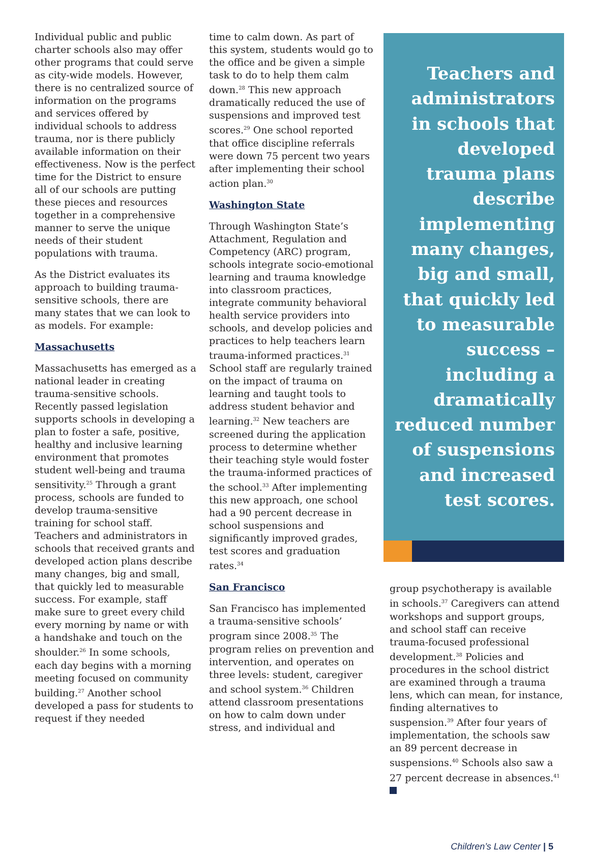Individual public and public charter schools also may offer other programs that could serve as city-wide models. However, there is no centralized source of information on the programs and services offered by individual schools to address trauma, nor is there publicly available information on their effectiveness. Now is the perfect time for the District to ensure all of our schools are putting these pieces and resources together in a comprehensive manner to serve the unique needs of their student populations with trauma.
As the District evaluates its approach to building trauma-sensitive schools, there are many states that we can look to as models. For example:
Massachusetts
Massachusetts has emerged as a national leader in creating trauma-sensitive schools. Recently passed legislation supports schools in developing a plan to foster a safe, positive, healthy and inclusive learning environment that promotes student well-being and trauma sensitivity.<sup>25</sup> Through a grant process, schools are funded to develop trauma-sensitive training for school staff. Teachers and administrators in schools that received grants and developed action plans describe many changes, big and small, that quickly led to measurable success. For example, staff make sure to greet every child every morning by name or with a handshake and touch on the shoulder.<sup>26</sup> In some schools, each day begins with a morning meeting focused on community building.<sup>27</sup> Another school developed a pass for students to request if they needed
time to calm down. As part of this system, students would go to the office and be given a simple task to do to help them calm down.<sup>28</sup> This new approach dramatically reduced the use of suspensions and improved test scores.<sup>29</sup> One school reported that office discipline referrals were down 75 percent two years after implementing their school action plan.<sup>30</sup>
Washington State
Through Washington State’s Attachment, Regulation and Competency (ARC) program, schools integrate socio-emotional learning and trauma knowledge into classroom practices, integrate community behavioral health service providers into schools, and develop policies and practices to help teachers learn trauma-informed practices.<sup>31</sup> School staff are regularly trained on the impact of trauma on learning and taught tools to address student behavior and learning.<sup>32</sup> New teachers are screened during the application process to determine whether their teaching style would foster the trauma-informed practices of the school.<sup>33</sup> After implementing this new approach, one school had a 90 percent decrease in school suspensions and significantly improved grades, test scores and graduation rates.<sup>34</sup>
San Francisco
San Francisco has implemented a trauma-sensitive schools’ program since 2008.<sup>35</sup> The program relies on prevention and intervention, and operates on three levels: student, caregiver and school system.<sup>36</sup> Children attend classroom presentations on how to calm down under stress, and individual and
Teachers and administrators in schools that developed trauma plans describe implementing many changes, big and small, that quickly led to measurable success – including a dramatically reduced number of suspensions and increased test scores.
group psychotherapy is available in schools.<sup>37</sup> Caregivers can attend workshops and support groups, and school staff can receive trauma-focused professional development.<sup>38</sup> Policies and procedures in the school district are examined through a trauma lens, which can mean, for instance, finding alternatives to suspension.<sup>39</sup> After four years of implementation, the schools saw an 89 percent decrease in suspensions.<sup>40</sup> Schools also saw a 27 percent decrease in absences.<sup>41</sup>
Children’s Law Center | 5